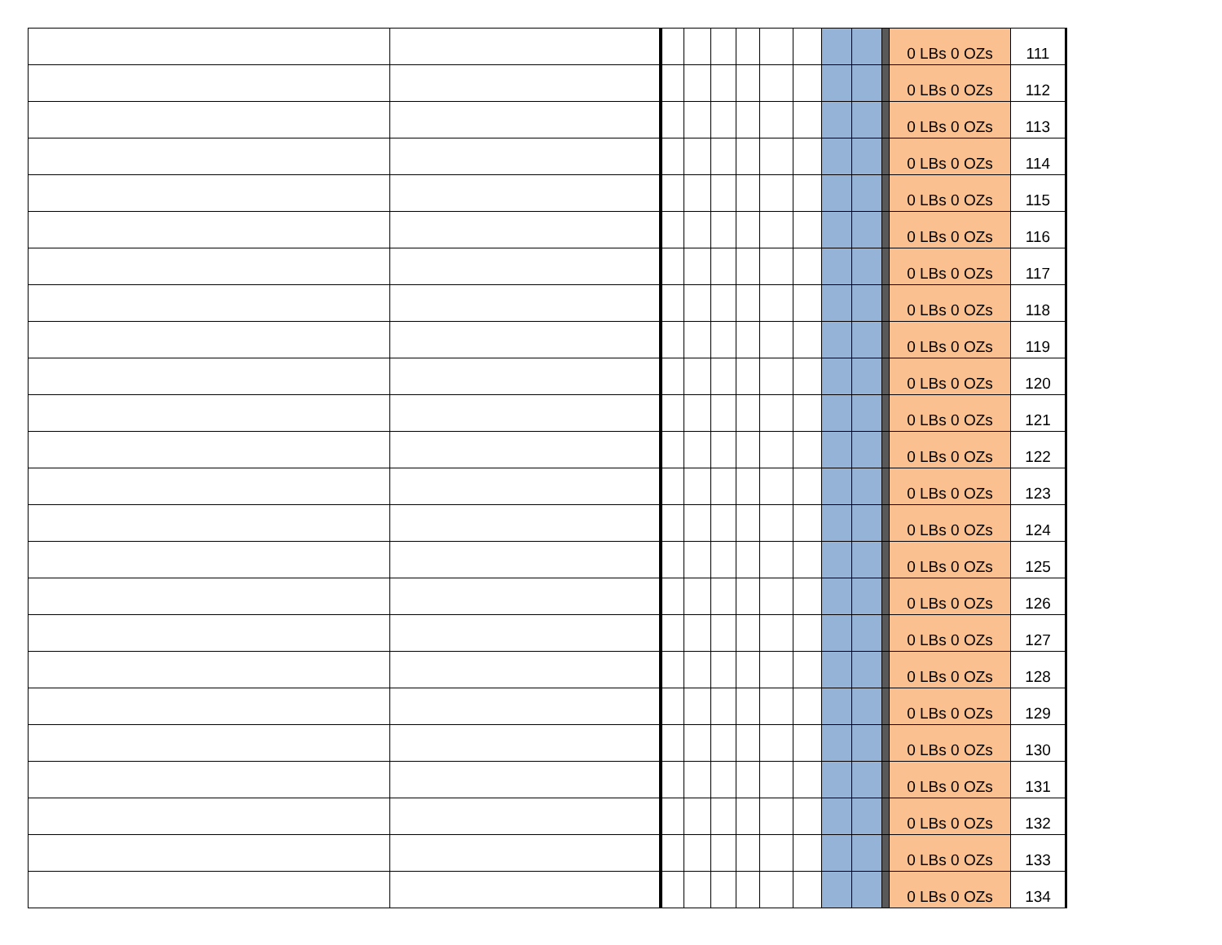| | | | | | | | | | | | 0 LBs 0 OZs | 111 |
| | | | | | | | | | | | 0 LBs 0 OZs | 112 |
| | | | | | | | | | | | 0 LBs 0 OZs | 113 |
| | | | | | | | | | | | 0 LBs 0 OZs | 114 |
| | | | | | | | | | | | 0 LBs 0 OZs | 115 |
| | | | | | | | | | | | 0 LBs 0 OZs | 116 |
| | | | | | | | | | | | 0 LBs 0 OZs | 117 |
| | | | | | | | | | | | 0 LBs 0 OZs | 118 |
| | | | | | | | | | | | 0 LBs 0 OZs | 119 |
| | | | | | | | | | | | 0 LBs 0 OZs | 120 |
| | | | | | | | | | | | 0 LBs 0 OZs | 121 |
| | | | | | | | | | | | 0 LBs 0 OZs | 122 |
| | | | | | | | | | | | 0 LBs 0 OZs | 123 |
| | | | | | | | | | | | 0 LBs 0 OZs | 124 |
| | | | | | | | | | | | 0 LBs 0 OZs | 125 |
| | | | | | | | | | | | 0 LBs 0 OZs | 126 |
| | | | | | | | | | | | 0 LBs 0 OZs | 127 |
| | | | | | | | | | | | 0 LBs 0 OZs | 128 |
| | | | | | | | | | | | 0 LBs 0 OZs | 129 |
| | | | | | | | | | | | 0 LBs 0 OZs | 130 |
| | | | | | | | | | | | 0 LBs 0 OZs | 131 |
| | | | | | | | | | | | 0 LBs 0 OZs | 132 |
| | | | | | | | | | | | 0 LBs 0 OZs | 133 |
| | | | | | | | | | | | 0 LBs 0 OZs | 134 |